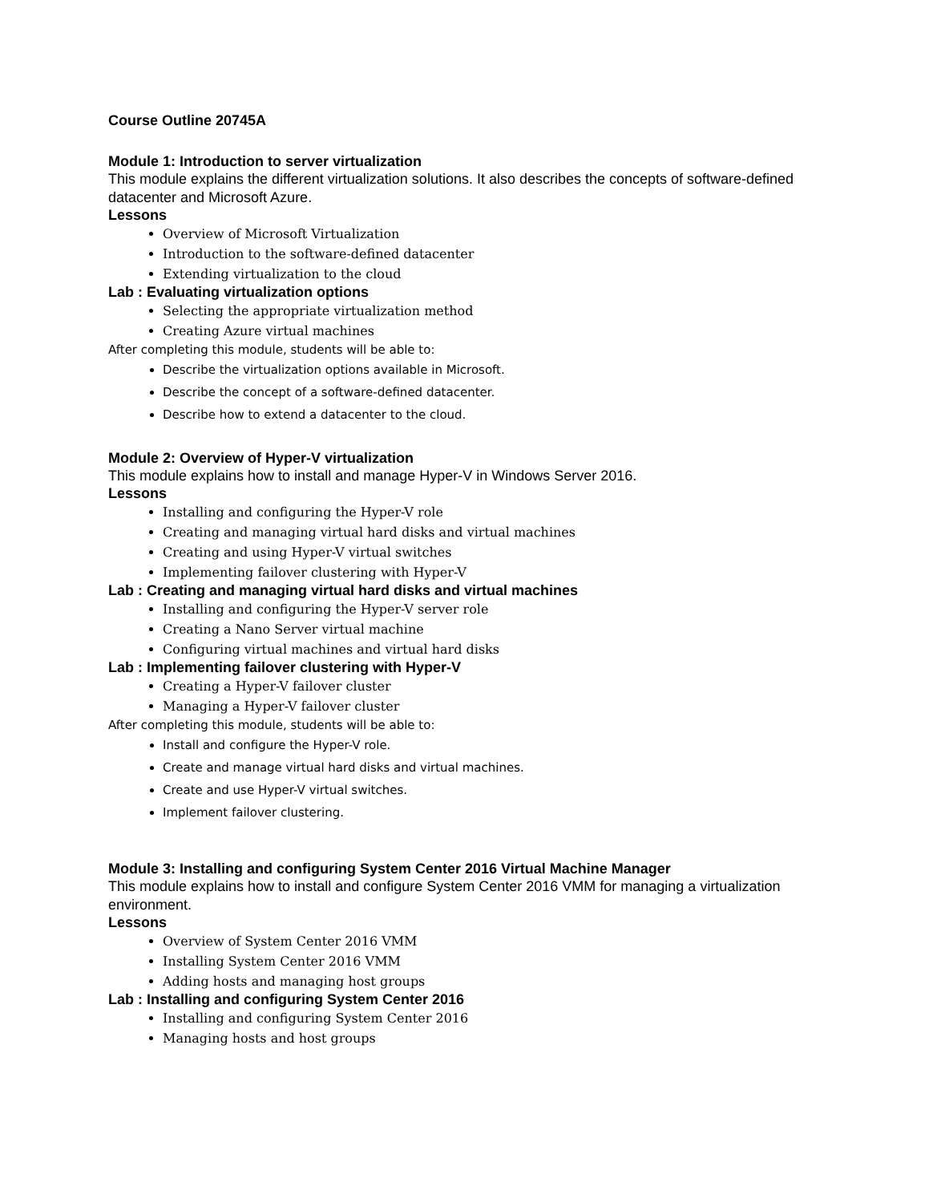Course Outline 20745A
Module 1: Introduction to server virtualization
This module explains the different virtualization solutions. It also describes the concepts of software-defined datacenter and Microsoft Azure.
Lessons
Overview of Microsoft Virtualization
Introduction to the software-defined datacenter
Extending virtualization to the cloud
Lab : Evaluating virtualization options
Selecting the appropriate virtualization method
Creating Azure virtual machines
After completing this module, students will be able to:
Describe the virtualization options available in Microsoft.
Describe the concept of a software-defined datacenter.
Describe how to extend a datacenter to the cloud.
Module 2: Overview of Hyper-V virtualization
This module explains how to install and manage Hyper-V in Windows Server 2016.
Lessons
Installing and configuring the Hyper-V role
Creating and managing virtual hard disks and virtual machines
Creating and using Hyper-V virtual switches
Implementing failover clustering with Hyper-V
Lab : Creating and managing virtual hard disks and virtual machines
Installing and configuring the Hyper-V server role
Creating a Nano Server virtual machine
Configuring virtual machines and virtual hard disks
Lab : Implementing failover clustering with Hyper-V
Creating a Hyper-V failover cluster
Managing a Hyper-V failover cluster
After completing this module, students will be able to:
Install and configure the Hyper-V role.
Create and manage virtual hard disks and virtual machines.
Create and use Hyper-V virtual switches.
Implement failover clustering.
Module 3: Installing and configuring System Center 2016 Virtual Machine Manager
This module explains how to install and configure System Center 2016 VMM for managing a virtualization environment.
Lessons
Overview of System Center 2016 VMM
Installing System Center 2016 VMM
Adding hosts and managing host groups
Lab : Installing and configuring System Center 2016
Installing and configuring System Center 2016
Managing hosts and host groups